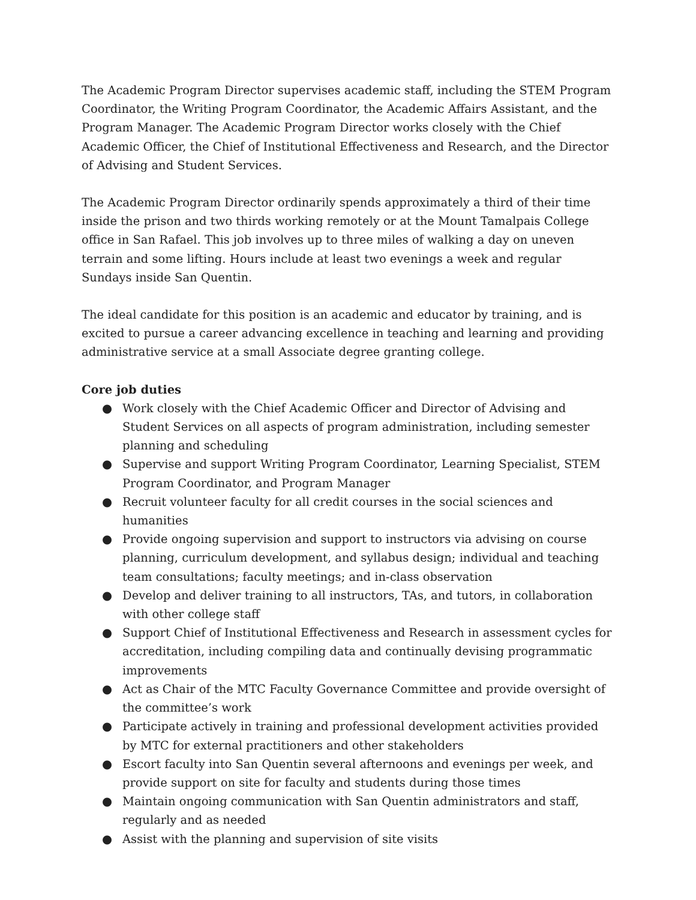The Academic Program Director supervises academic staff, including the STEM Program Coordinator, the Writing Program Coordinator, the Academic Affairs Assistant, and the Program Manager. The Academic Program Director works closely with the Chief Academic Officer, the Chief of Institutional Effectiveness and Research, and the Director of Advising and Student Services.
The Academic Program Director ordinarily spends approximately a third of their time inside the prison and two thirds working remotely or at the Mount Tamalpais College office in San Rafael. This job involves up to three miles of walking a day on uneven terrain and some lifting. Hours include at least two evenings a week and regular Sundays inside San Quentin.
The ideal candidate for this position is an academic and educator by training, and is excited to pursue a career advancing excellence in teaching and learning and providing administrative service at a small Associate degree granting college.
Core job duties
● Work closely with the Chief Academic Officer and Director of Advising and Student Services on all aspects of program administration, including semester planning and scheduling
● Supervise and support Writing Program Coordinator, Learning Specialist, STEM Program Coordinator, and Program Manager
● Recruit volunteer faculty for all credit courses in the social sciences and humanities
● Provide ongoing supervision and support to instructors via advising on course planning, curriculum development, and syllabus design; individual and teaching team consultations; faculty meetings; and in-class observation
● Develop and deliver training to all instructors, TAs, and tutors, in collaboration with other college staff
● Support Chief of Institutional Effectiveness and Research in assessment cycles for accreditation, including compiling data and continually devising programmatic improvements
● Act as Chair of the MTC Faculty Governance Committee and provide oversight of the committee’s work
● Participate actively in training and professional development activities provided by MTC for external practitioners and other stakeholders
● Escort faculty into San Quentin several afternoons and evenings per week, and provide support on site for faculty and students during those times
● Maintain ongoing communication with San Quentin administrators and staff, regularly and as needed
● Assist with the planning and supervision of site visits